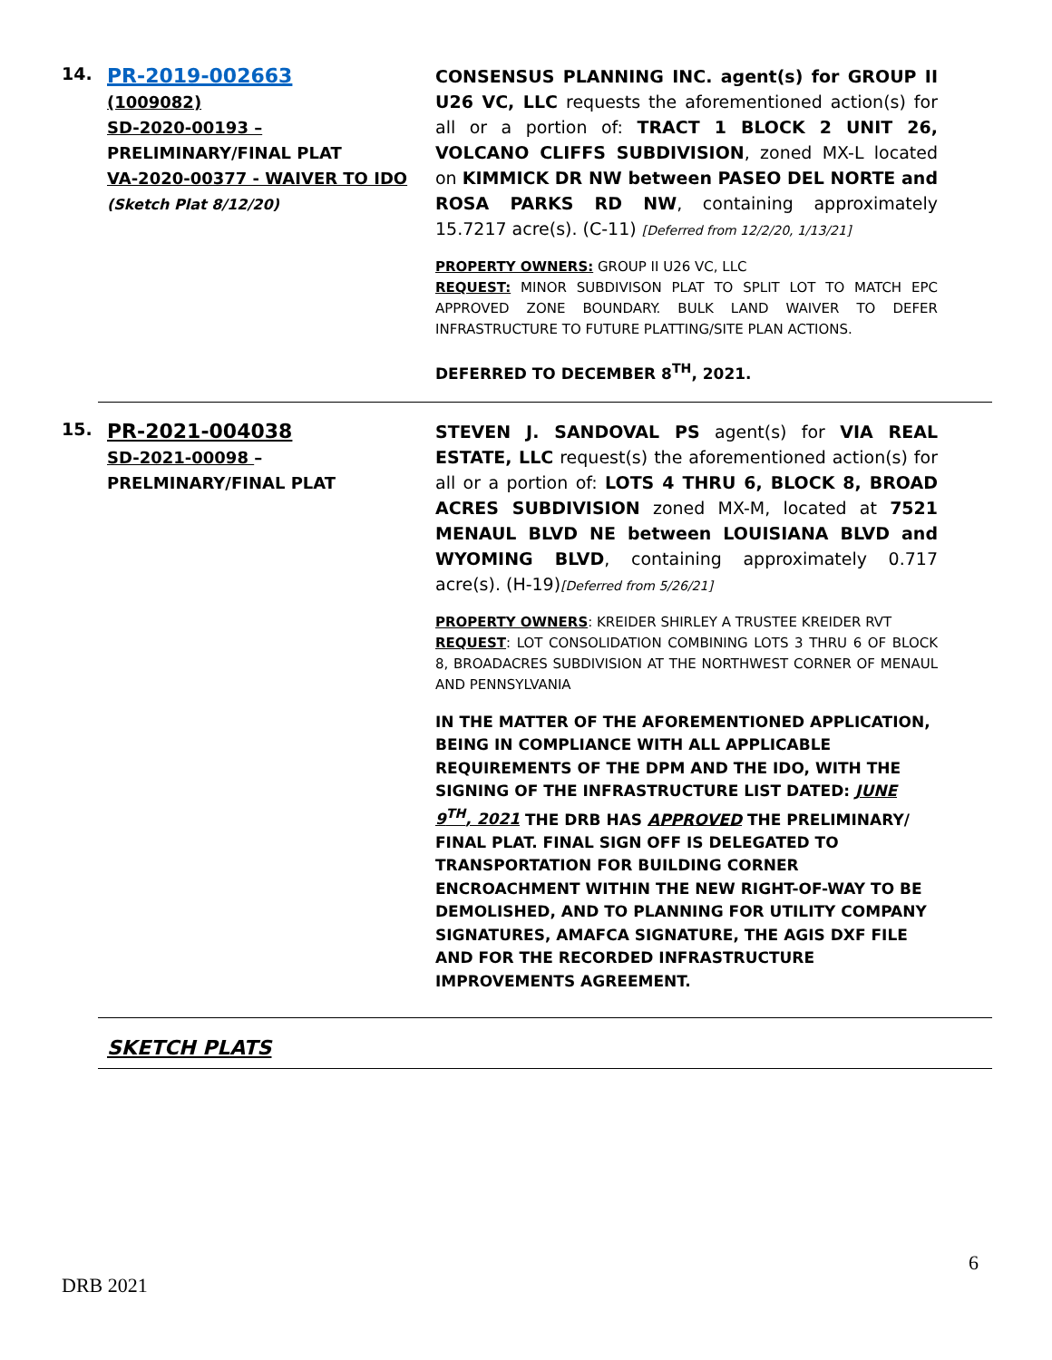14.
PR-2019-002663
(1009082)
SD-2020-00193 – PRELIMINARY/FINAL PLAT
VA-2020-00377 - WAIVER TO IDO
(Sketch Plat 8/12/20)
CONSENSUS PLANNING INC. agent(s) for GROUP II U26 VC, LLC requests the aforementioned action(s) for all or a portion of: TRACT 1 BLOCK 2 UNIT 26, VOLCANO CLIFFS SUBDIVISION, zoned MX-L located on KIMMICK DR NW between PASEO DEL NORTE and ROSA PARKS RD NW, containing approximately 15.7217 acre(s). (C-11) [Deferred from 12/2/20, 1/13/21]
PROPERTY OWNERS: GROUP II U26 VC, LLC
REQUEST: MINOR SUBDIVISON PLAT TO SPLIT LOT TO MATCH EPC APPROVED ZONE BOUNDARY. BULK LAND WAIVER TO DEFER INFRASTRUCTURE TO FUTURE PLATTING/SITE PLAN ACTIONS.
DEFERRED TO DECEMBER 8<sup>TH</sup>, 2021.
15.
PR-2021-004038
SD-2021-00098 – PRELMINARY/FINAL PLAT
STEVEN J. SANDOVAL PS agent(s) for VIA REAL ESTATE, LLC request(s) the aforementioned action(s) for all or a portion of: LOTS 4 THRU 6, BLOCK 8, BROAD ACRES SUBDIVISION zoned MX-M, located at 7521 MENAUL BLVD NE between LOUISIANA BLVD and WYOMING BLVD, containing approximately 0.717 acre(s). (H-19)[Deferred from 5/26/21]
PROPERTY OWNERS: KREIDER SHIRLEY A TRUSTEE KREIDER RVT
REQUEST: LOT CONSOLIDATION COMBINING LOTS 3 THRU 6 OF BLOCK 8, BROADACRES SUBDIVISION AT THE NORTHWEST CORNER OF MENAUL AND PENNSYLVANIA
IN THE MATTER OF THE AFOREMENTIONED APPLICATION, BEING IN COMPLIANCE WITH ALL APPLICABLE REQUIREMENTS OF THE DPM AND THE IDO, WITH THE SIGNING OF THE INFRASTRUCTURE LIST DATED: JUNE 9<sup>TH</sup>, 2021 THE DRB HAS APPROVED THE PRELIMINARY/ FINAL PLAT. FINAL SIGN OFF IS DELEGATED TO TRANSPORTATION FOR BUILDING CORNER ENCROACHMENT WITHIN THE NEW RIGHT-OF-WAY TO BE DEMOLISHED, AND TO PLANNING FOR UTILITY COMPANY SIGNATURES, AMAFCA SIGNATURE, THE AGIS DXF FILE AND FOR THE RECORDED INFRASTRUCTURE IMPROVEMENTS AGREEMENT.
SKETCH PLATS
6
DRB 2021